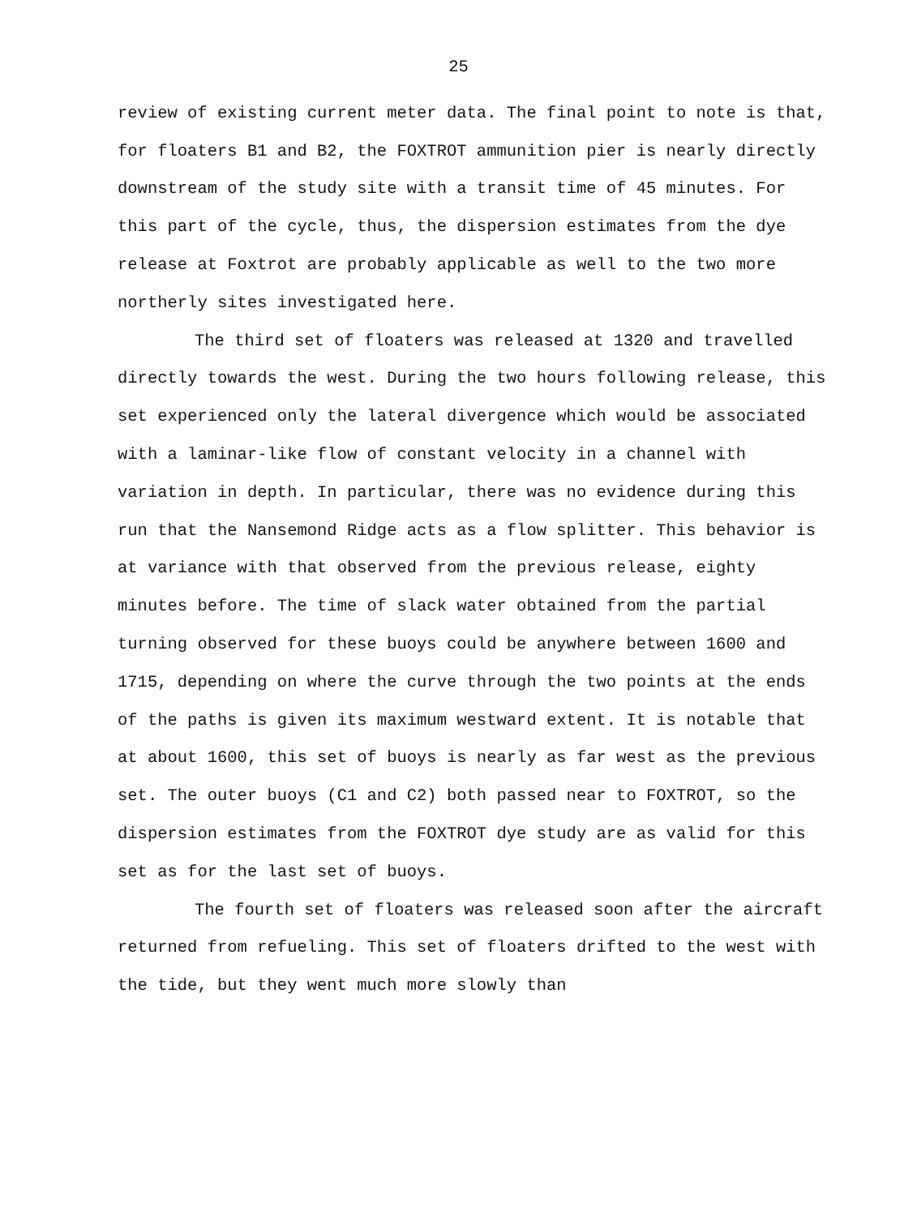25
review of existing current meter data. The final point to note is that, for floaters B1 and B2, the FOXTROT ammunition pier is nearly directly downstream of the study site with a transit time of 45 minutes. For this part of the cycle, thus, the dispersion estimates from the dye release at Foxtrot are probably applicable as well to the two more northerly sites investigated here.
The third set of floaters was released at 1320 and travelled directly towards the west. During the two hours following release, this set experienced only the lateral divergence which would be associated with a laminar-like flow of constant velocity in a channel with variation in depth. In particular, there was no evidence during this run that the Nansemond Ridge acts as a flow splitter. This behavior is at variance with that observed from the previous release, eighty minutes before. The time of slack water obtained from the partial turning observed for these buoys could be anywhere between 1600 and 1715, depending on where the curve through the two points at the ends of the paths is given its maximum westward extent. It is notable that at about 1600, this set of buoys is nearly as far west as the previous set. The outer buoys (C1 and C2) both passed near to FOXTROT, so the dispersion estimates from the FOXTROT dye study are as valid for this set as for the last set of buoys.
The fourth set of floaters was released soon after the aircraft returned from refueling. This set of floaters drifted to the west with the tide, but they went much more slowly than